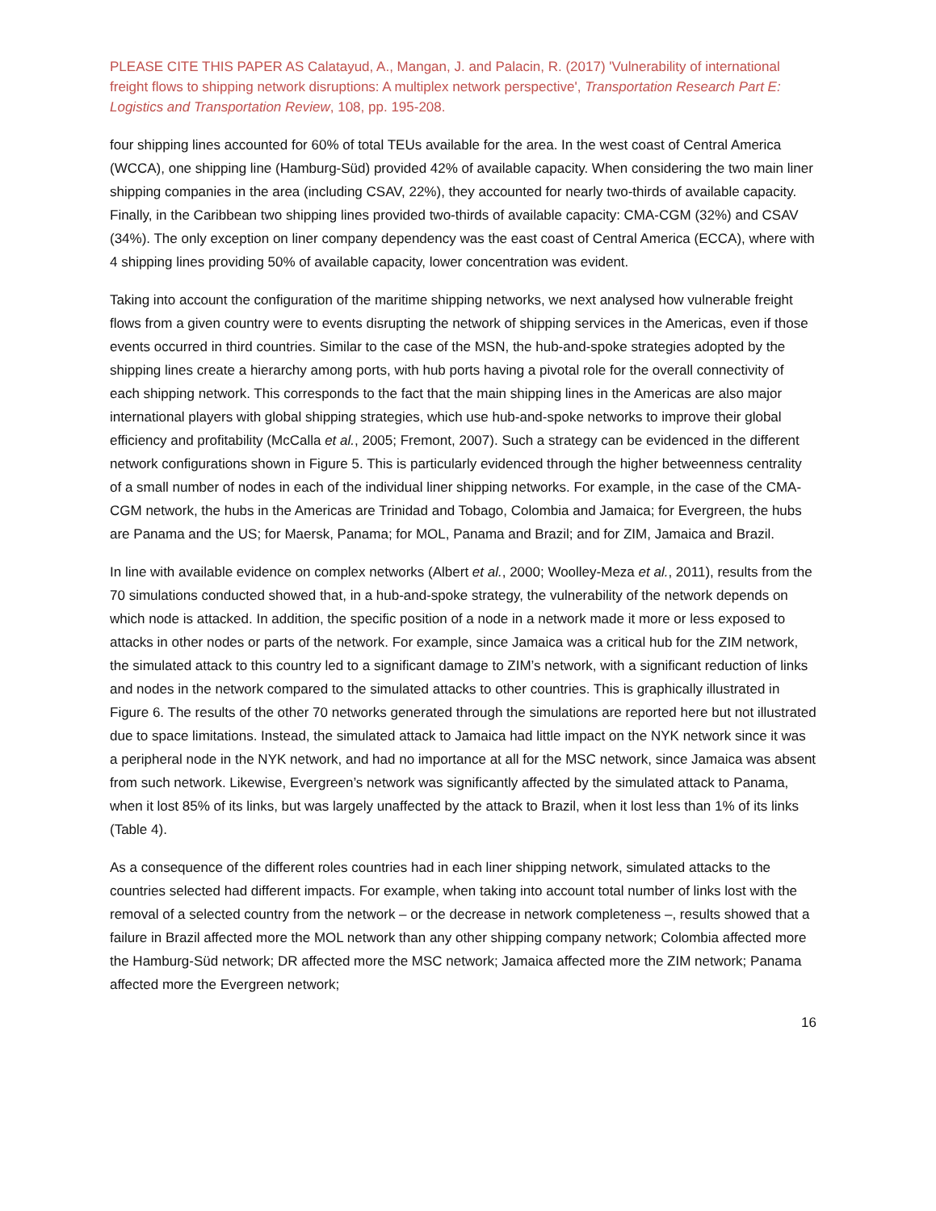PLEASE CITE THIS PAPER AS Calatayud, A., Mangan, J. and Palacin, R. (2017) 'Vulnerability of international freight flows to shipping network disruptions: A multiplex network perspective', Transportation Research Part E: Logistics and Transportation Review, 108, pp. 195-208.
four shipping lines accounted for 60% of total TEUs available for the area. In the west coast of Central America (WCCA), one shipping line (Hamburg-Süd) provided 42% of available capacity. When considering the two main liner shipping companies in the area (including CSAV, 22%), they accounted for nearly two-thirds of available capacity. Finally, in the Caribbean two shipping lines provided two-thirds of available capacity: CMA-CGM (32%) and CSAV (34%). The only exception on liner company dependency was the east coast of Central America (ECCA), where with 4 shipping lines providing 50% of available capacity, lower concentration was evident.
Taking into account the configuration of the maritime shipping networks, we next analysed how vulnerable freight flows from a given country were to events disrupting the network of shipping services in the Americas, even if those events occurred in third countries. Similar to the case of the MSN, the hub-and-spoke strategies adopted by the shipping lines create a hierarchy among ports, with hub ports having a pivotal role for the overall connectivity of each shipping network. This corresponds to the fact that the main shipping lines in the Americas are also major international players with global shipping strategies, which use hub-and-spoke networks to improve their global efficiency and profitability (McCalla et al., 2005; Fremont, 2007). Such a strategy can be evidenced in the different network configurations shown in Figure 5. This is particularly evidenced through the higher betweenness centrality of a small number of nodes in each of the individual liner shipping networks. For example, in the case of the CMA-CGM network, the hubs in the Americas are Trinidad and Tobago, Colombia and Jamaica; for Evergreen, the hubs are Panama and the US; for Maersk, Panama; for MOL, Panama and Brazil; and for ZIM, Jamaica and Brazil.
In line with available evidence on complex networks (Albert et al., 2000; Woolley-Meza et al., 2011), results from the 70 simulations conducted showed that, in a hub-and-spoke strategy, the vulnerability of the network depends on which node is attacked. In addition, the specific position of a node in a network made it more or less exposed to attacks in other nodes or parts of the network. For example, since Jamaica was a critical hub for the ZIM network, the simulated attack to this country led to a significant damage to ZIM’s network, with a significant reduction of links and nodes in the network compared to the simulated attacks to other countries. This is graphically illustrated in Figure 6. The results of the other 70 networks generated through the simulations are reported here but not illustrated due to space limitations. Instead, the simulated attack to Jamaica had little impact on the NYK network since it was a peripheral node in the NYK network, and had no importance at all for the MSC network, since Jamaica was absent from such network. Likewise, Evergreen’s network was significantly affected by the simulated attack to Panama, when it lost 85% of its links, but was largely unaffected by the attack to Brazil, when it lost less than 1% of its links (Table 4).
As a consequence of the different roles countries had in each liner shipping network, simulated attacks to the countries selected had different impacts. For example, when taking into account total number of links lost with the removal of a selected country from the network – or the decrease in network completeness –, results showed that a failure in Brazil affected more the MOL network than any other shipping company network; Colombia affected more the Hamburg-Süd network; DR affected more the MSC network; Jamaica affected more the ZIM network; Panama affected more the Evergreen network;
16